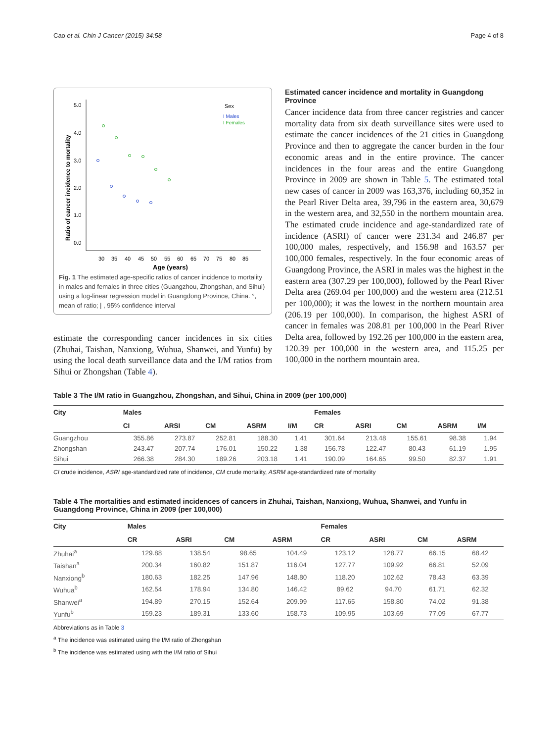Cao et al. Chin J Cancer (2015) 34:58 Page 4 of 8
Ratio of cancer incidence to mortality
5.0
4.0
3.0
2.0
1.0
0.0
30
35
40
45
50
55
60
65
70
75
80
85
Age (years)
Sex
I Males
I Females
Fig. 1 The estimated age-specific ratios of cancer incidence to mortality in males and females in three cities (Guangzhou, Zhongshan, and Sihui) using a log-linear regression model in Guangdong Province, China. °, mean of ratio; | , 95% confidence interval
estimate the corresponding cancer incidences in six cities (Zhuhai, Taishan, Nanxiong, Wuhua, Shanwei, and Yunfu) by using the local death surveillance data and the I/M ratios from Sihui or Zhongshan (Table 4).
Estimated cancer incidence and mortality in Guangdong Province
Cancer incidence data from three cancer registries and cancer mortality data from six death surveillance sites were used to estimate the cancer incidences of the 21 cities in Guangdong Province and then to aggregate the cancer burden in the four economic areas and in the entire province. The cancer incidences in the four areas and the entire Guangdong Province in 2009 are shown in Table 5. The estimated total new cases of cancer in 2009 was 163,376, including 60,352 in the Pearl River Delta area, 39,796 in the eastern area, 30,679 in the western area, and 32,550 in the northern mountain area. The estimated crude incidence and age-standardized rate of incidence (ASRI) of cancer were 231.34 and 246.87 per 100,000 males, respectively, and 156.98 and 163.57 per 100,000 females, respectively. In the four economic areas of Guangdong Province, the ASRI in males was the highest in the eastern area (307.29 per 100,000), followed by the Pearl River Delta area (269.04 per 100,000) and the western area (212.51 per 100,000); it was the lowest in the northern mountain area (206.19 per 100,000). In comparison, the highest ASRI of cancer in females was 208.81 per 100,000 in the Pearl River Delta area, followed by 192.26 per 100,000 in the eastern area, 120.39 per 100,000 in the western area, and 115.25 per 100,000 in the northern mountain area.
Table 3 The I/M ratio in Guangzhou, Zhongshan, and Sihui, China in 2009 (per 100,000)
| City | Males | | | | | Females | | | | |
| --- | --- | --- | --- | --- | --- | --- | --- | --- | --- | --- |
| | CI | ARSI | CM | ASRM | I/M | CR | ASRI | CM | ASRM | I/M |
| Guangzhou | 355.86 | 273.87 | 252.81 | 188.30 | 1.41 | 301.64 | 213.48 | 155.61 | 98.38 | 1.94 |
| Zhongshan | 243.47 | 207.74 | 176.01 | 150.22 | 1.38 | 156.78 | 122.47 | 80.43 | 61.19 | 1.95 |
| Sihui | 266.38 | 284.30 | 189.26 | 203.18 | 1.41 | 190.09 | 164.65 | 99.50 | 82.37 | 1.91 |
CI crude incidence, ASRI age-standardized rate of incidence, CM crude mortality, ASRM age-standardized rate of mortality
Table 4 The mortalities and estimated incidences of cancers in Zhuhai, Taishan, Nanxiong, Wuhua, Shanwei, and Yunfu in Guangdong Province, China in 2009 (per 100,000)
| City | Males | | | | Females | | | |
| --- | --- | --- | --- | --- | --- | --- | --- | --- |
| | CR | ASRI | CM | ASRM | CR | ASRI | CM | ASRM |
| Zhuhai<sup>a</sup> | 129.88 | 138.54 | 98.65 | 104.49 | 123.12 | 128.77 | 66.15 | 68.42 |
| Taishan<sup>a</sup> | 200.34 | 160.82 | 151.87 | 116.04 | 127.77 | 109.92 | 66.81 | 52.09 |
| Nanxiong<sup>b</sup> | 180.63 | 182.25 | 147.96 | 148.80 | 118.20 | 102.62 | 78.43 | 63.39 |
| Wuhua<sup>b</sup> | 162.54 | 178.94 | 134.80 | 146.42 | 89.62 | 94.70 | 61.71 | 62.32 |
| Shanwei<sup>a</sup> | 194.89 | 270.15 | 152.64 | 209.99 | 117.65 | 158.80 | 74.02 | 91.38 |
| Yunfu<sup>b</sup> | 159.23 | 189.31 | 133.60 | 158.73 | 109.95 | 103.69 | 77.09 | 67.77 |
Abbreviations as in Table 3
<sup>a</sup> The incidence was estimated using the I/M ratio of Zhongshan
<sup>b</sup> The incidence was estimated using with the I/M ratio of Sihui